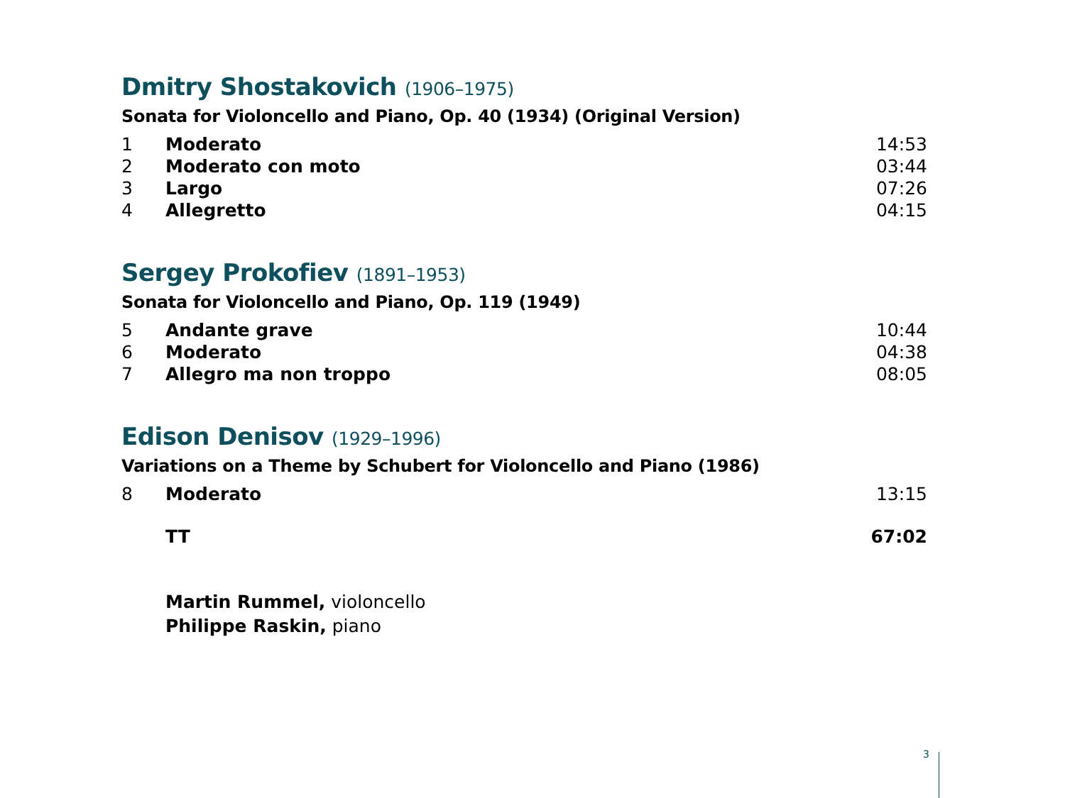Dmitry Shostakovich (1906–1975)
Sonata for Violoncello and Piano, Op. 40 (1934) (Original Version)
| 1 | Moderato | 14:53 |
| 2 | Moderato con moto | 03:44 |
| 3 | Largo | 07:26 |
| 4 | Allegretto | 04:15 |
Sergey Prokofiev (1891–1953)
Sonata for Violoncello and Piano, Op. 119 (1949)
| 5 | Andante grave | 10:44 |
| 6 | Moderato | 04:38 |
| 7 | Allegro ma non troppo | 08:05 |
Edison Denisov (1929–1996)
Variations on a Theme by Schubert for Violoncello and Piano (1986)
| 8 | Moderato | 13:15 |
| | TT | 67:02 |
Martin Rummel, violoncello
Philippe Raskin, piano
3